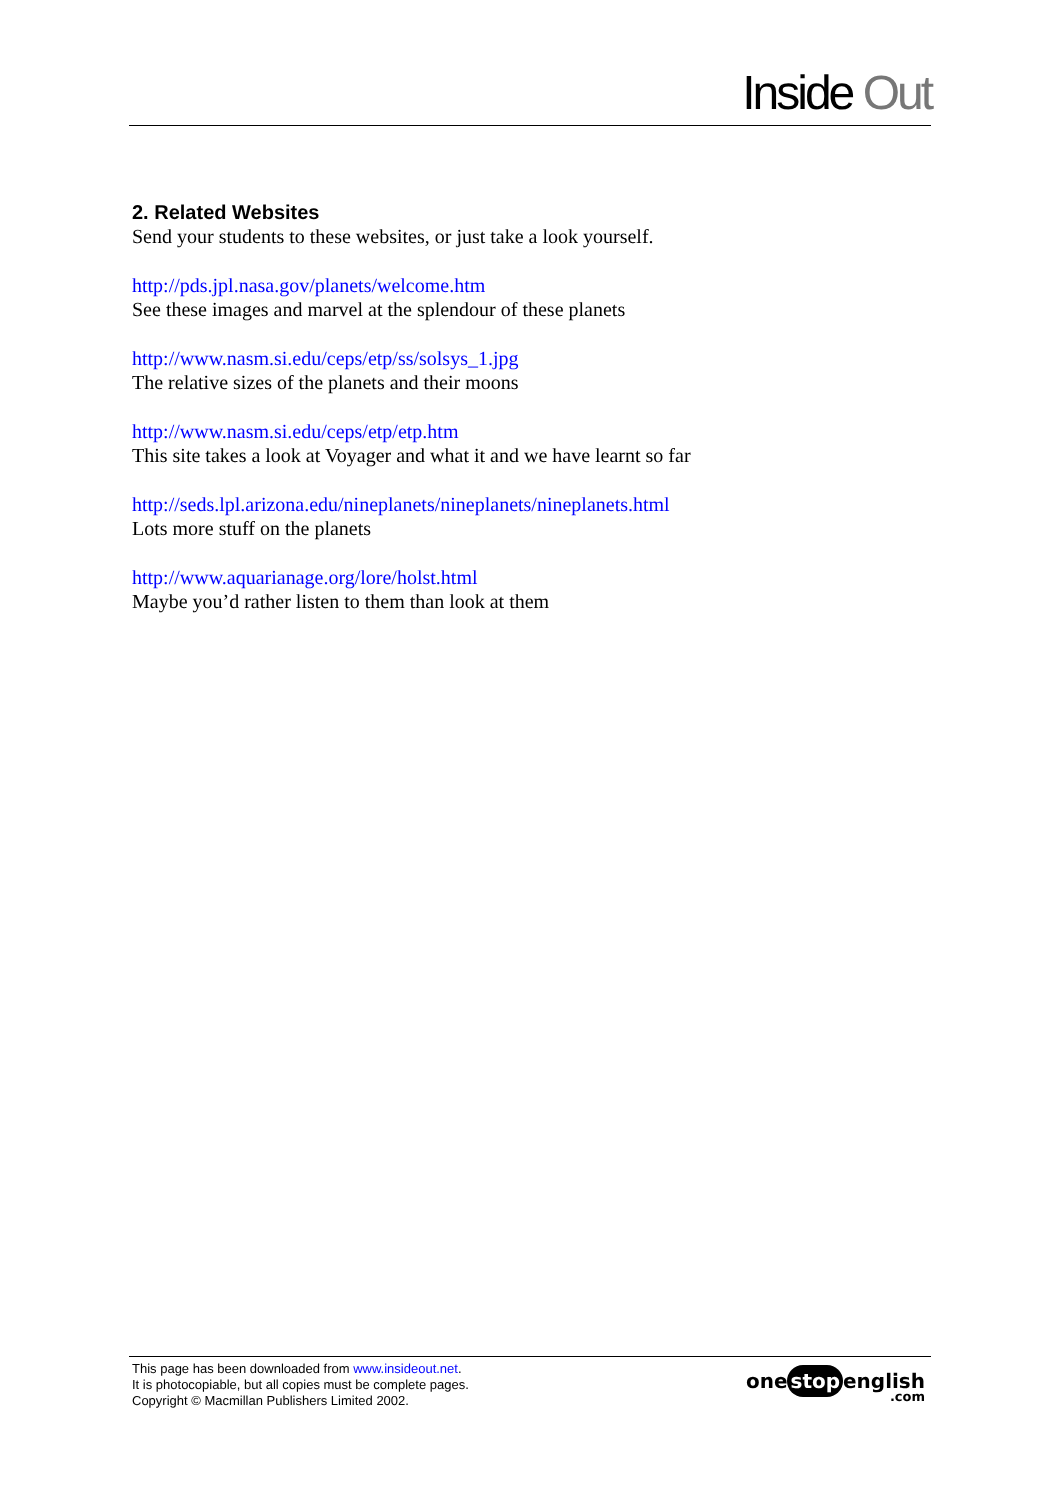Inside Out
2. Related Websites
Send your students to these websites, or just take a look yourself.
http://pds.jpl.nasa.gov/planets/welcome.htm
See these images and marvel at the splendour of these planets
http://www.nasm.si.edu/ceps/etp/ss/solsys_1.jpg
The relative sizes of the planets and their moons
http://www.nasm.si.edu/ceps/etp/etp.htm
This site takes a look at Voyager and what it and we have learnt so far
http://seds.lpl.arizona.edu/nineplanets/nineplanets/nineplanets.html
Lots more stuff on the planets
http://www.aquarianage.org/lore/holst.html
Maybe you’d rather listen to them than look at them
This page has been downloaded from www.insideout.net.
It is photocopiable, but all copies must be complete pages.
Copyright © Macmillan Publishers Limited 2002.
one stop english
.com